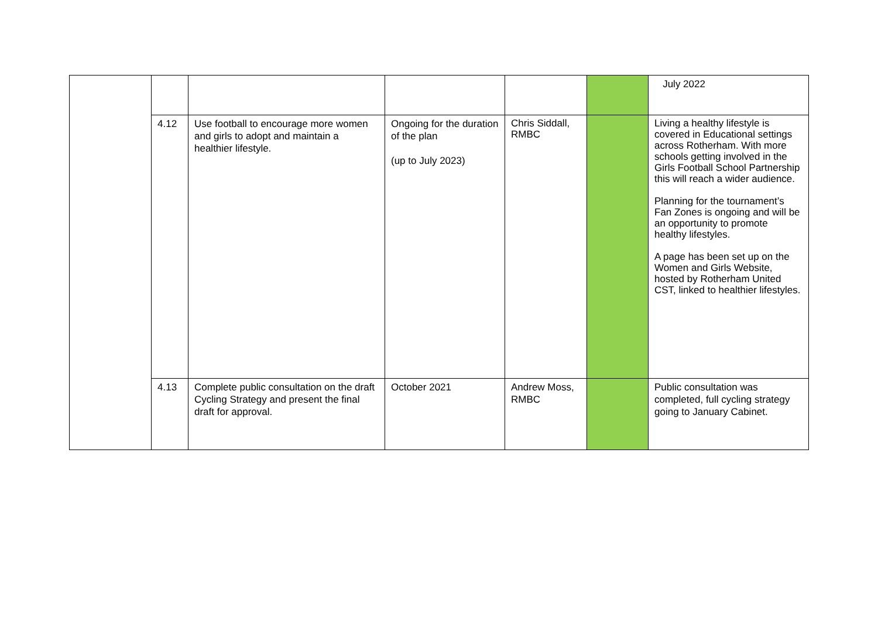| | | | | | | July 2022 |
| | 4.12 | Use football to encourage more women and girls to adopt and maintain a healthier lifestyle. | Ongoing for the duration of the plan (up to July 2023) | Chris Siddall, RMBC | | Living a healthy lifestyle is covered in Educational settings across Rotherham. With more schools getting involved in the Girls Football School Partnership this will reach a wider audience. Planning for the tournament’s Fan Zones is ongoing and will be an opportunity to promote healthy lifestyles. A page has been set up on the Women and Girls Website, hosted by Rotherham United CST, linked to healthier lifestyles. |
| | 4.13 | Complete public consultation on the draft Cycling Strategy and present the final draft for approval. | October 2021 | Andrew Moss, RMBC | | Public consultation was completed, full cycling strategy going to January Cabinet. |